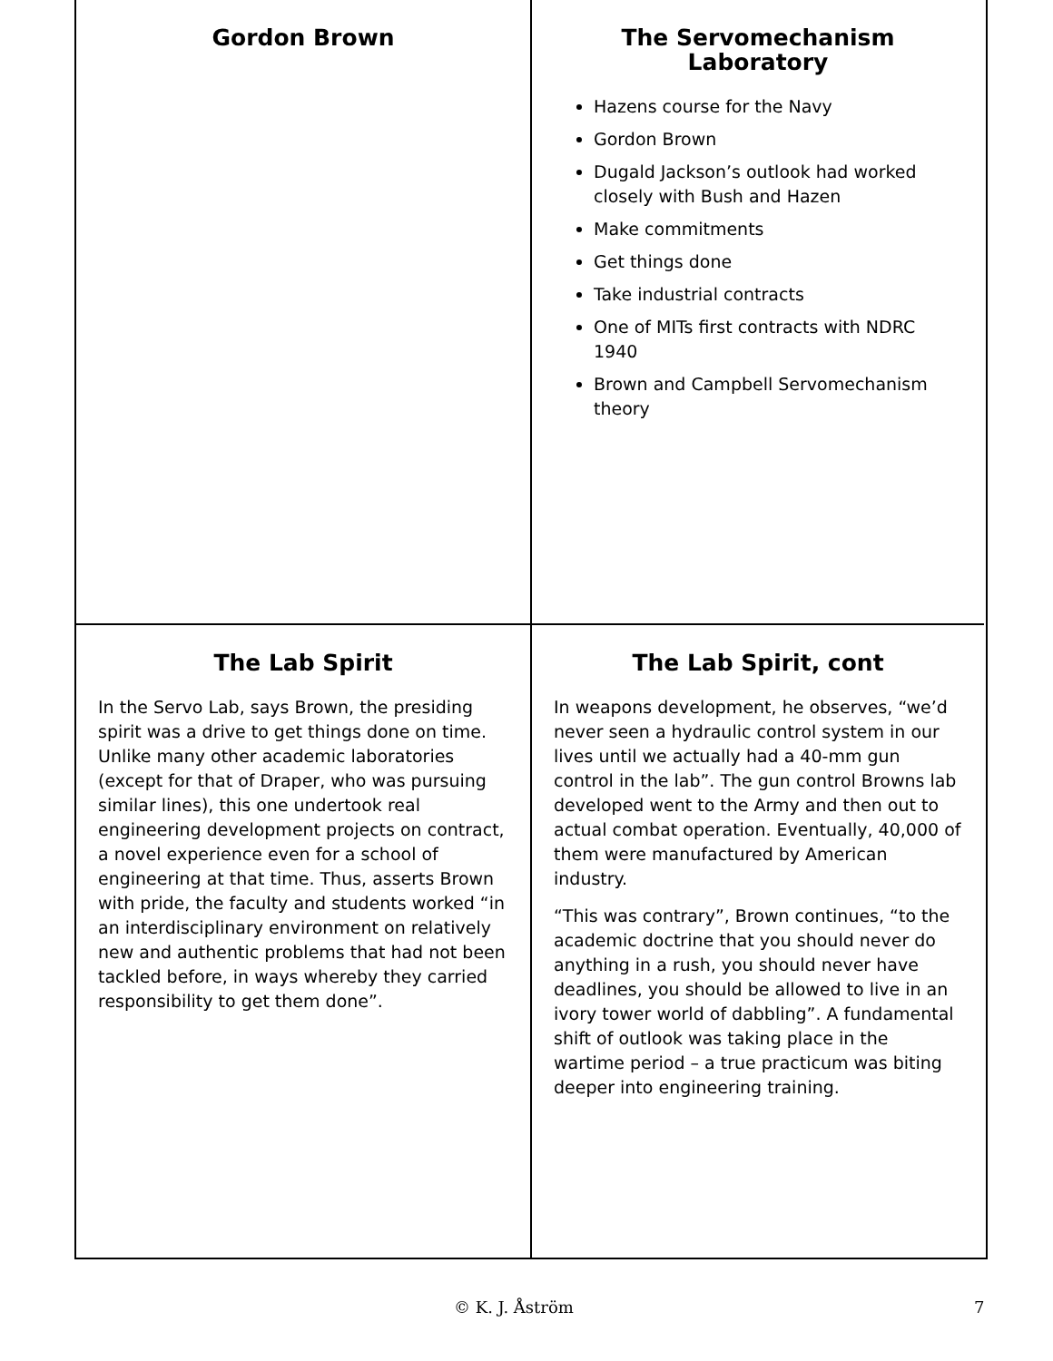Gordon Brown
The Servomechanism Laboratory
Hazens course for the Navy
Gordon Brown
Dugald Jackson’s outlook had worked closely with Bush and Hazen
Make commitments
Get things done
Take industrial contracts
One of MITs first contracts with NDRC 1940
Brown and Campbell Servomechanism theory
The Lab Spirit
In the Servo Lab, says Brown, the presiding spirit was a drive to get things done on time. Unlike many other academic laboratories (except for that of Draper, who was pursuing similar lines), this one undertook real engineering development projects on contract, a novel experience even for a school of engineering at that time. Thus, asserts Brown with pride, the faculty and students worked “in an interdisciplinary environment on relatively new and authentic problems that had not been tackled before, in ways whereby they carried responsibility to get them done”.
The Lab Spirit, cont
In weapons development, he observes, “we’d never seen a hydraulic control system in our lives until we actually had a 40-mm gun control in the lab”. The gun control Browns lab developed went to the Army and then out to actual combat operation. Eventually, 40,000 of them were manufactured by American industry.
“This was contrary”, Brown continues, “to the academic doctrine that you should never do anything in a rush, you should never have deadlines, you should be allowed to live in an ivory tower world of dabbling”. A fundamental shift of outlook was taking place in the wartime period – a true practicum was biting deeper into engineering training.
© K. J. Åström 7